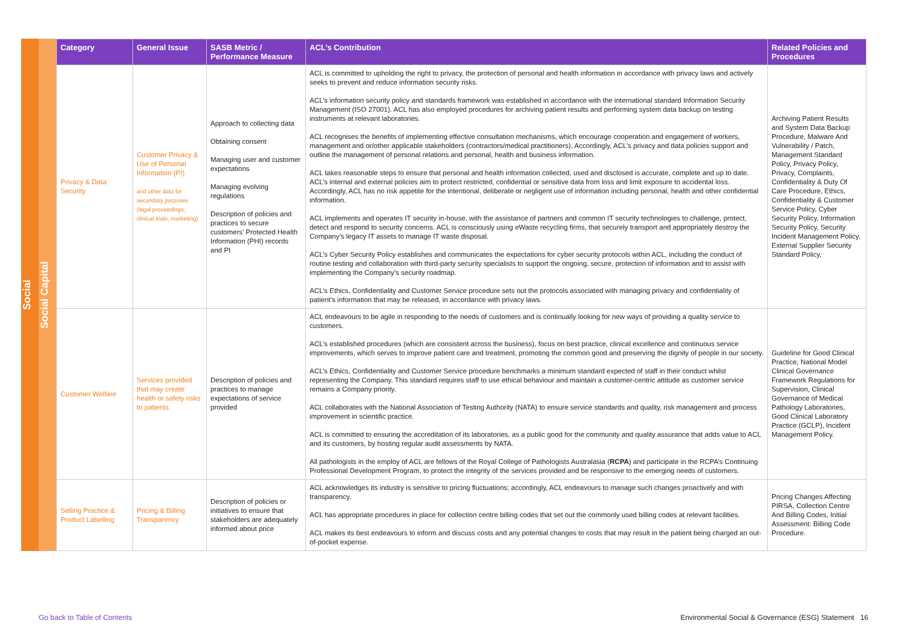Social
Social Capital
| Category | General Issue | SASB Metric / Performance Measure | ACL’s Contribution | Related Policies and Procedures |
| --- | --- | --- | --- | --- |
| Privacy & Data Security | Customer Privacy & Use of Personal Information (PI) and other data for secondary purposes (legal proceedings, clinical trials, marketing) | Approach to collecting data Obtaining consent Managing user and customer expectations Managing evolving regulations Description of policies and practices to secure customers’ Protected Health Information (PHI) records and PI | ACL is committed to upholding the right to privacy, the protection of personal and health information in accordance with privacy laws and actively seeks to prevent and reduce information security risks. ACL’s information security policy and standards framework was established in accordance with the international standard Information Security Management (ISO 27001). ACL has also employed procedures for archiving patient results and performing system data backup on testing instruments at relevant laboratories. ACL recognises the benefits of implementing effective consultation mechanisms, which encourage cooperation and engagement of workers, management and or/other applicable stakeholders (contractors/medical practitioners). Accordingly, ACL’s privacy and data policies support and outline the management of personal relations and personal, health and business information. ACL takes reasonable steps to ensure that personal and health information collected, used and disclosed is accurate, complete and up to date. ACL’s internal and external policies aim to protect restricted, confidential or sensitive data from loss and limit exposure to accidental loss. Accordingly, ACL has no risk appetite for the intentional, deliberate or negligent use of information including personal, health and other confidential information. ACL implements and operates IT security in-house, with the assistance of partners and common IT security technologies to challenge, protect, detect and respond to security concerns. ACL is consciously using eWaste recycling firms, that securely transport and appropriately destroy the Company’s legacy IT assets to manage IT waste disposal. ACL’s Cyber Security Policy establishes and communicates the expectations for cyber security protocols within ACL, including the conduct of routine testing and collaboration with third-party security specialists to support the ongoing, secure, protection of information and to assist with implementing the Company’s security roadmap. ACL’s Ethics, Confidentiality and Customer Service procedure sets out the protocols associated with managing privacy and confidentiality of patient’s information that may be released, in accordance with privacy laws. | Archiving Patient Results and System Data Backup Procedure, Malware And Vulnerability / Patch, Management Standard Policy, Privacy Policy, Privacy, Complaints, Confidentiality & Duty Of Care Procedure, Ethics, Confidentiality & Customer Service Policy, Cyber Security Policy, Information Security Policy, Security Incident Management Policy, External Supplier Security Standard Policy, |
| Customer Welfare | Services provided that may create health or safety risks to patients | Description of policies and practices to manage expectations of service provided | ACL endeavours to be agile in responding to the needs of customers and is continually looking for new ways of providing a quality service to customers. ACL’s established procedures (which are consistent across the business), focus on best practice, clinical excellence and continuous service improvements, which serves to improve patient care and treatment, promoting the common good and preserving the dignity of people in our society. ACL’s Ethics, Confidentiality and Customer Service procedure benchmarks a minimum standard expected of staff in their conduct whilst representing the Company. This standard requires staff to use ethical behaviour and maintain a customer-centric attitude as customer service remains a Company priority. ACL collaborates with the National Association of Testing Authority (NATA) to ensure service standards and quality, risk management and process improvement in scientific practice. ACL is committed to ensuring the accreditation of its laboratories, as a public good for the community and quality assurance that adds value to ACL and its customers, by hosting regular audit assessments by NATA. All pathologists in the employ of ACL are fellows of the Royal College of Pathologists Australasia ( RCPA ) and participate in the RCPA’s Continuing Professional Development Program, to protect the integrity of the services provided and be responsive to the emerging needs of customers. | Guideline for Good Clinical Practice, National Model Clinical Governance Framework Regulations for Supervision, Clinical Governance of Medical Pathology Laboratories, Good Clinical Laboratory Practice (GCLP), Incident Management Policy. |
| Selling Practice & Product Labelling | Pricing & Billing Transparency | Description of policies or initiatives to ensure that stakeholders are adequately informed about price | ACL acknowledges its industry is sensitive to pricing fluctuations; accordingly, ACL endeavours to manage such changes proactively and with transparency. ACL has appropriate procedures in place for collection centre billing codes that set out the commonly used billing codes at relevant facilities. ACL makes its best endeavours to inform and discuss costs and any potential changes to costs that may result in the patient being charged an out-of-pocket expense. | Pricing Changes Affecting PIRSA, Collection Centre And Billing Codes, Initial Assessment: Billing Code Procedure. |
Go back to Table of Contents Environmental Social & Governance (ESG) Statement 16